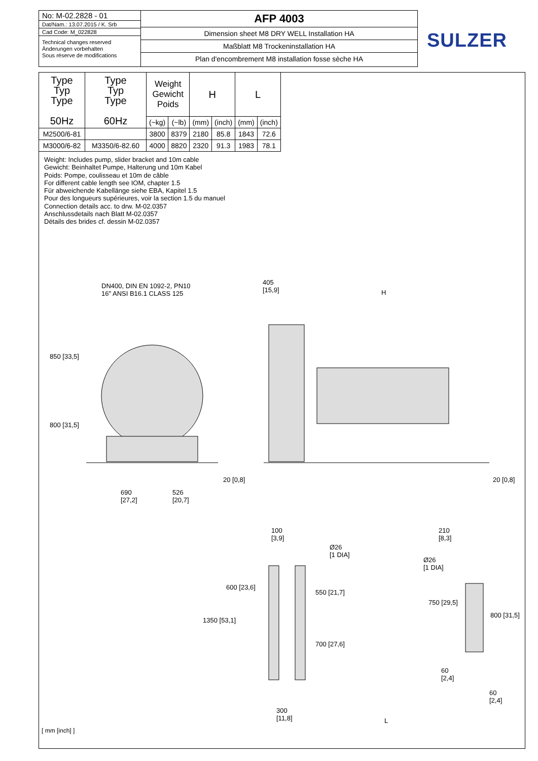No: M-02.2828 - 01
Dat/Nam.: 13.07.2015 / K. Srb
Cad Code: M_022828
Technical changes reserved
Änderungen vorbehalten
Sous réserve de modifications
AFP 4003
Dimension sheet M8 DRY WELL Installation HA
Maßblatt M8 Trockeninstallation HA
Plan d'encombrement M8 installation fosse sèche HA
SULZER
| Type Typ Type 50Hz | Type Typ Type 60Hz | Weight Gewicht Poids | | H | | L | |
| --- | --- | --- | --- | --- | --- | --- | --- |
| | | (~kg) | (~lb) | (mm) | (inch) | (mm) | (inch) |
| M2500/6-81 | | 3800 | 8379 | 2180 | 85.8 | 1843 | 72.6 |
| M3000/6-82 | M3350/6-82.60 | 4000 | 8820 | 2320 | 91.3 | 1983 | 78.1 |
Weight: Includes pump, slider bracket and 10m cable
Gewicht: Beinhaltet Pumpe, Halterung und 10m Kabel
Poids: Pompe, coulisseau et 10m de câble
For different cable length see IOM, chapter 1.5
Für abweichende Kabellänge siehe EBA, Kapitel 1.5
Pour des longueurs supérieures, voir la section 1.5 du manuel
Connection details acc. to drw. M-02.0357
Anschlussdetails nach Blatt M-02.0357
Détails des brides cf. dessin M-02.0357
DN400, DIN EN 1092-2, PN10
16" ANSI B16.1 CLASS 125
405
[15,9]
H
850 [33,5]
800 [31,5]
690
[27,2]
526
[20,7]
20 [0,8] 20 [0,8]
100
[3,9]
Ø26
[1 DIA]
210
[8,3]
Ø26
[1 DIA]
600 [23,6]
550 [21,7]
750 [29,5]
800 [31,5]
1350 [53,1]
700 [27,6]
60
[2,4]
60
[2,4]
300
[11,8]
L
[ mm [inch] ]